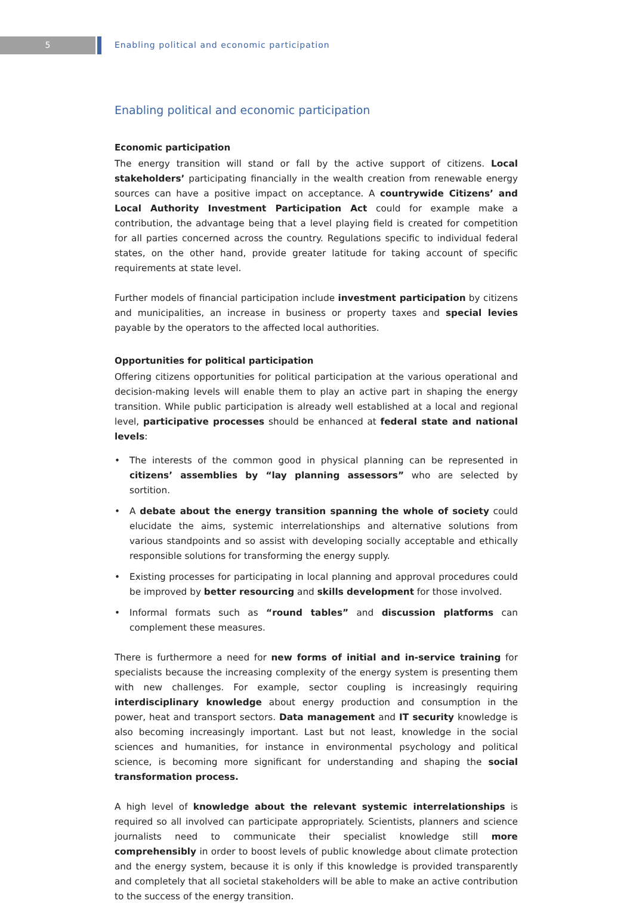5 Enabling political and economic participation
Enabling political and economic participation
Economic participation
The energy transition will stand or fall by the active support of citizens. Local stakeholders’ participating financially in the wealth creation from renewable energy sources can have a positive impact on acceptance. A countrywide Citizens’ and Local Authority Investment Participation Act could for example make a contribution, the advantage being that a level playing field is created for competition for all parties concerned across the country. Regulations specific to individual federal states, on the other hand, provide greater latitude for taking account of specific requirements at state level.
Further models of financial participation include investment participation by citizens and municipalities, an increase in business or property taxes and special levies payable by the operators to the affected local authorities.
Opportunities for political participation
Offering citizens opportunities for political participation at the various operational and decision-making levels will enable them to play an active part in shaping the energy transition. While public participation is already well established at a local and regional level, participative processes should be enhanced at federal state and national levels:
• The interests of the common good in physical planning can be represented in citizens’ assemblies by “lay planning assessors” who are selected by sortition.
• A debate about the energy transition spanning the whole of society could elucidate the aims, systemic interrelationships and alternative solutions from various standpoints and so assist with developing socially acceptable and ethically responsible solutions for transforming the energy supply.
• Existing processes for participating in local planning and approval procedures could be improved by better resourcing and skills development for those involved.
• Informal formats such as “round tables” and discussion platforms can complement these measures.
There is furthermore a need for new forms of initial and in-service training for specialists because the increasing complexity of the energy system is presenting them with new challenges. For example, sector coupling is increasingly requiring interdisciplinary knowledge about energy production and consumption in the power, heat and transport sectors. Data management and IT security knowledge is also becoming increasingly important. Last but not least, knowledge in the social sciences and humanities, for instance in environmental psychology and political science, is becoming more significant for understanding and shaping the social transformation process.
A high level of knowledge about the relevant systemic interrelationships is required so all involved can participate appropriately. Scientists, planners and science journalists need to communicate their specialist knowledge still more comprehensibly in order to boost levels of public knowledge about climate protection and the energy system, because it is only if this knowledge is provided transparently and completely that all societal stakeholders will be able to make an active contribution to the success of the energy transition.